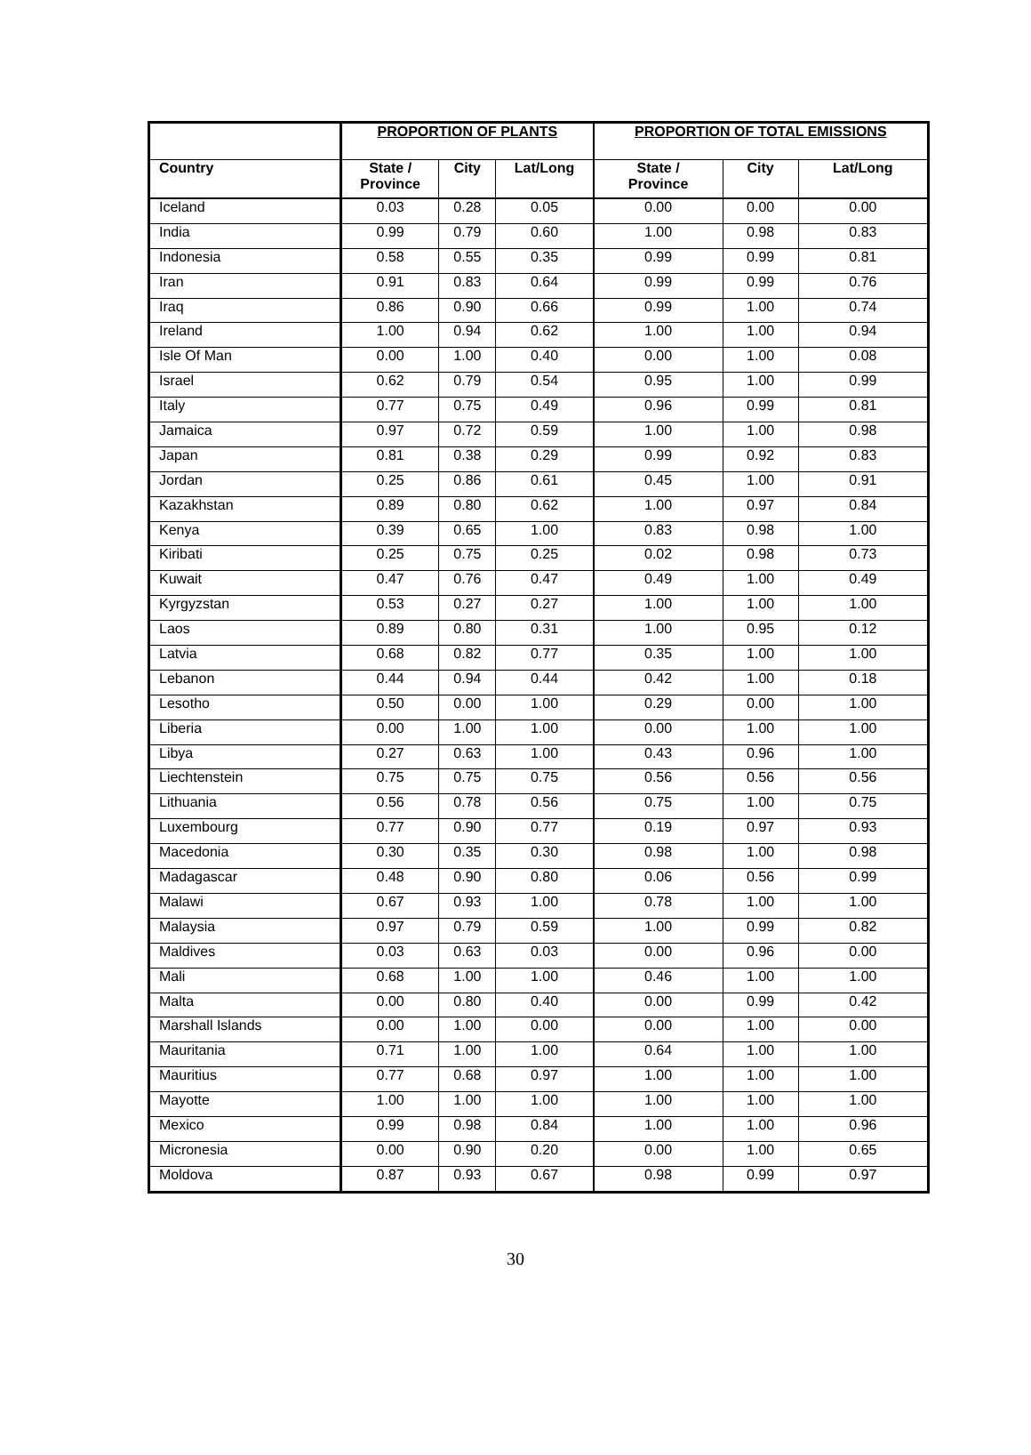| | PROPORTION OF PLANTS | | | PROPORTION OF TOTAL EMISSIONS | | |
| --- | --- | --- | --- | --- | --- | --- |
| Country | State / Province | City | Lat/Long | State / Province | City | Lat/Long |
| Iceland | 0.03 | 0.28 | 0.05 | 0.00 | 0.00 | 0.00 |
| India | 0.99 | 0.79 | 0.60 | 1.00 | 0.98 | 0.83 |
| Indonesia | 0.58 | 0.55 | 0.35 | 0.99 | 0.99 | 0.81 |
| Iran | 0.91 | 0.83 | 0.64 | 0.99 | 0.99 | 0.76 |
| Iraq | 0.86 | 0.90 | 0.66 | 0.99 | 1.00 | 0.74 |
| Ireland | 1.00 | 0.94 | 0.62 | 1.00 | 1.00 | 0.94 |
| Isle Of Man | 0.00 | 1.00 | 0.40 | 0.00 | 1.00 | 0.08 |
| Israel | 0.62 | 0.79 | 0.54 | 0.95 | 1.00 | 0.99 |
| Italy | 0.77 | 0.75 | 0.49 | 0.96 | 0.99 | 0.81 |
| Jamaica | 0.97 | 0.72 | 0.59 | 1.00 | 1.00 | 0.98 |
| Japan | 0.81 | 0.38 | 0.29 | 0.99 | 0.92 | 0.83 |
| Jordan | 0.25 | 0.86 | 0.61 | 0.45 | 1.00 | 0.91 |
| Kazakhstan | 0.89 | 0.80 | 0.62 | 1.00 | 0.97 | 0.84 |
| Kenya | 0.39 | 0.65 | 1.00 | 0.83 | 0.98 | 1.00 |
| Kiribati | 0.25 | 0.75 | 0.25 | 0.02 | 0.98 | 0.73 |
| Kuwait | 0.47 | 0.76 | 0.47 | 0.49 | 1.00 | 0.49 |
| Kyrgyzstan | 0.53 | 0.27 | 0.27 | 1.00 | 1.00 | 1.00 |
| Laos | 0.89 | 0.80 | 0.31 | 1.00 | 0.95 | 0.12 |
| Latvia | 0.68 | 0.82 | 0.77 | 0.35 | 1.00 | 1.00 |
| Lebanon | 0.44 | 0.94 | 0.44 | 0.42 | 1.00 | 0.18 |
| Lesotho | 0.50 | 0.00 | 1.00 | 0.29 | 0.00 | 1.00 |
| Liberia | 0.00 | 1.00 | 1.00 | 0.00 | 1.00 | 1.00 |
| Libya | 0.27 | 0.63 | 1.00 | 0.43 | 0.96 | 1.00 |
| Liechtenstein | 0.75 | 0.75 | 0.75 | 0.56 | 0.56 | 0.56 |
| Lithuania | 0.56 | 0.78 | 0.56 | 0.75 | 1.00 | 0.75 |
| Luxembourg | 0.77 | 0.90 | 0.77 | 0.19 | 0.97 | 0.93 |
| Macedonia | 0.30 | 0.35 | 0.30 | 0.98 | 1.00 | 0.98 |
| Madagascar | 0.48 | 0.90 | 0.80 | 0.06 | 0.56 | 0.99 |
| Malawi | 0.67 | 0.93 | 1.00 | 0.78 | 1.00 | 1.00 |
| Malaysia | 0.97 | 0.79 | 0.59 | 1.00 | 0.99 | 0.82 |
| Maldives | 0.03 | 0.63 | 0.03 | 0.00 | 0.96 | 0.00 |
| Mali | 0.68 | 1.00 | 1.00 | 0.46 | 1.00 | 1.00 |
| Malta | 0.00 | 0.80 | 0.40 | 0.00 | 0.99 | 0.42 |
| Marshall Islands | 0.00 | 1.00 | 0.00 | 0.00 | 1.00 | 0.00 |
| Mauritania | 0.71 | 1.00 | 1.00 | 0.64 | 1.00 | 1.00 |
| Mauritius | 0.77 | 0.68 | 0.97 | 1.00 | 1.00 | 1.00 |
| Mayotte | 1.00 | 1.00 | 1.00 | 1.00 | 1.00 | 1.00 |
| Mexico | 0.99 | 0.98 | 0.84 | 1.00 | 1.00 | 0.96 |
| Micronesia | 0.00 | 0.90 | 0.20 | 0.00 | 1.00 | 0.65 |
| Moldova | 0.87 | 0.93 | 0.67 | 0.98 | 0.99 | 0.97 |
30